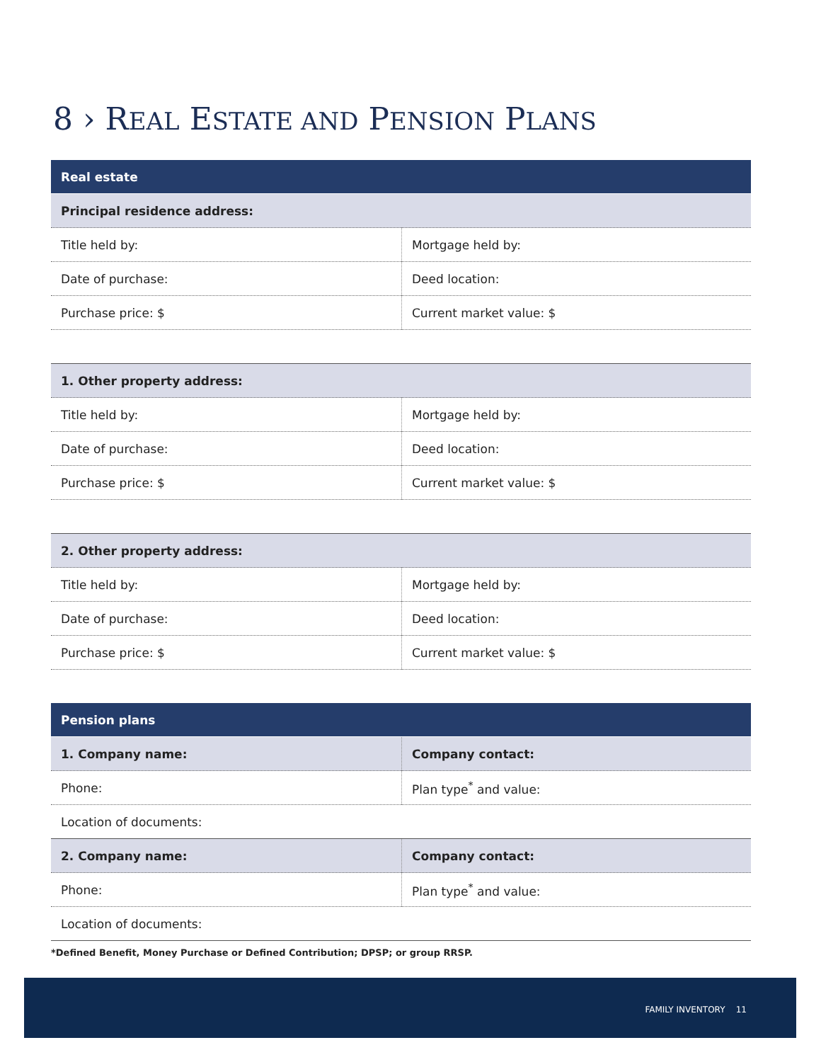8 › REAL ESTATE AND PENSION PLANS
| Real estate | |
| --- | --- |
| Principal residence address: | |
| Title held by: | Mortgage held by: |
| Date of purchase: | Deed location: |
| Purchase price: $ | Current market value: $ |
| 1. Other property address: | |
| Title held by: | Mortgage held by: |
| Date of purchase: | Deed location: |
| Purchase price: $ | Current market value: $ |
| 2. Other property address: | |
| Title held by: | Mortgage held by: |
| Date of purchase: | Deed location: |
| Purchase price: $ | Current market value: $ |
| Pension plans | |
| --- | --- |
| 1. Company name: | Company contact: |
| Phone: | Plan type<sup>*</sup> and value: |
| Location of documents: | |
| 2. Company name: | Company contact: |
| Phone: | Plan type<sup>*</sup> and value: |
| Location of documents: | |
*Defined Benefit, Money Purchase or Defined Contribution; DPSP; or group RRSP.
FAMILY INVENTORY 11